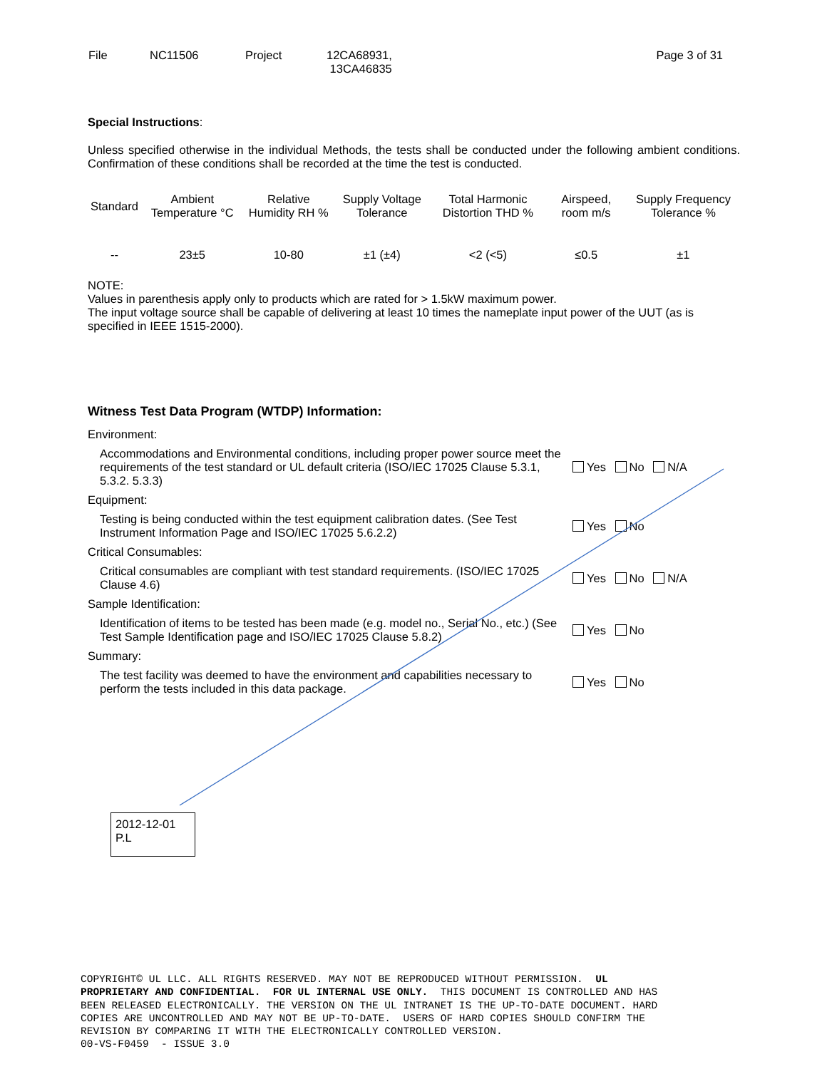| File | NC11506 | Project | 12CA68931, 13CA46835 | Page 3 of 31 |
Special Instructions:
Unless specified otherwise in the individual Methods, the tests shall be conducted under the following ambient conditions. Confirmation of these conditions shall be recorded at the time the test is conducted.
| Standard | Ambient Temperature °C | Relative Humidity RH % | Supply Voltage Tolerance | Total Harmonic Distortion THD % | Airspeed, room m/s | Supply Frequency Tolerance % |
| --- | --- | --- | --- | --- | --- | --- |
| -- | 23±5 | 10-80 | ±1 (±4) | <2 (<5) | ≤0.5 | ±1 |
NOTE:
Values in parenthesis apply only to products which are rated for > 1.5kW maximum power.
The input voltage source shall be capable of delivering at least 10 times the nameplate input power of the UUT (as is specified in IEEE 1515-2000).
Witness Test Data Program (WTDP) Information:
Environment:
Accommodations and Environmental conditions, including proper power source meet the requirements of the test standard or UL default criteria (ISO/IEC 17025 Clause 5.3.1, 5.3.2. 5.3.3)
Yes No N/A
Equipment:
Testing is being conducted within the test equipment calibration dates. (See Test Instrument Information Page and ISO/IEC 17025 5.6.2.2)
Yes No
Critical Consumables:
Critical consumables are compliant with test standard requirements. (ISO/IEC 17025 Clause 4.6)
Yes No N/A
Sample Identification:
Identification of items to be tested has been made (e.g. model no., Serial No., etc.) (See Test Sample Identification page and ISO/IEC 17025 Clause 5.8.2)
Yes No
Summary:
The test facility was deemed to have the environment and capabilities necessary to perform the tests included in this data package.
Yes No
2012-12-01
P.L
COPYRIGHT© UL LLC. ALL RIGHTS RESERVED. MAY NOT BE REPRODUCED WITHOUT PERMISSION. UL PROPRIETARY AND CONFIDENTIAL. FOR UL INTERNAL USE ONLY. THIS DOCUMENT IS CONTROLLED AND HAS BEEN RELEASED ELECTRONICALLY. THE VERSION ON THE UL INTRANET IS THE UP-TO-DATE DOCUMENT. HARD COPIES ARE UNCONTROLLED AND MAY NOT BE UP-TO-DATE. USERS OF HARD COPIES SHOULD CONFIRM THE REVISION BY COMPARING IT WITH THE ELECTRONICALLY CONTROLLED VERSION. 00-VS-F0459 - ISSUE 3.0